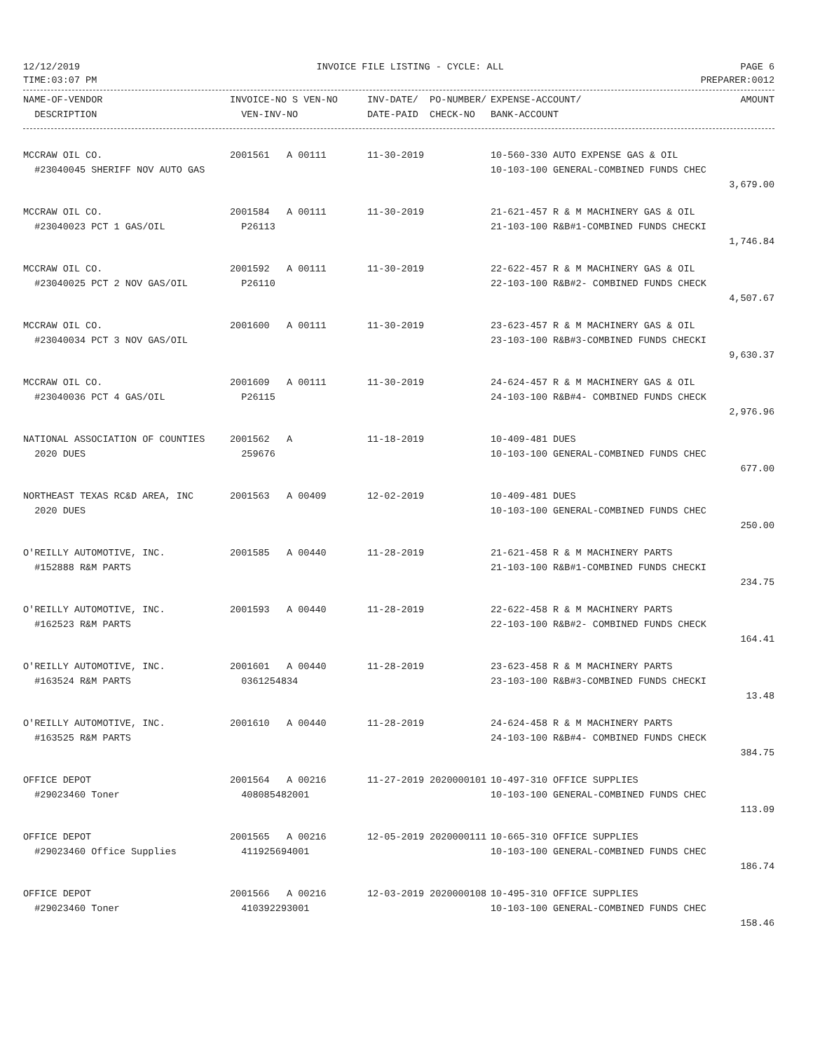12/12/2019 INVOICE FILE LISTING - CYCLE: ALL PAGE 6
TIME:03:07 PM PREPARER:0012
| NAME-OF-VENDOR | INVOICE-NO S VEN-NO | INV-DATE/ PO-NUMBER/ | EXPENSE-ACCOUNT/ | AMOUNT |
| --- | --- | --- | --- | --- |
| DESCRIPTION | VEN-INV-NO | DATE-PAID CHECK-NO | BANK-ACCOUNT | |
| MCCRAW OIL CO. | 2001561 A 00111 | 11-30-2019 | 10-560-330 AUTO EXPENSE GAS & OIL | |
| #23040045 SHERIFF NOV AUTO GAS | | | 10-103-100 GENERAL-COMBINED FUNDS CHEC | |
| | | | | 3,679.00 |
| MCCRAW OIL CO. | 2001584 A 00111 | 11-30-2019 | 21-621-457 R & M MACHINERY GAS & OIL | |
| #23040023 PCT 1 GAS/OIL | P26113 | | 21-103-100 R&B#1-COMBINED FUNDS CHECKI | |
| | | | | 1,746.84 |
| MCCRAW OIL CO. | 2001592 A 00111 | 11-30-2019 | 22-622-457 R & M MACHINERY GAS & OIL | |
| #23040025 PCT 2 NOV GAS/OIL | P26110 | | 22-103-100 R&B#2- COMBINED FUNDS CHECK | |
| | | | | 4,507.67 |
| MCCRAW OIL CO. | 2001600 A 00111 | 11-30-2019 | 23-623-457 R & M MACHINERY GAS & OIL | |
| #23040034 PCT 3 NOV GAS/OIL | | | 23-103-100 R&B#3-COMBINED FUNDS CHECKI | |
| | | | | 9,630.37 |
| MCCRAW OIL CO. | 2001609 A 00111 | 11-30-2019 | 24-624-457 R & M MACHINERY GAS & OIL | |
| #23040036 PCT 4 GAS/OIL | P26115 | | 24-103-100 R&B#4- COMBINED FUNDS CHECK | |
| | | | | 2,976.96 |
| NATIONAL ASSOCIATION OF COUNTIES | 2001562 A | 11-18-2019 | 10-409-481 DUES | |
| 2020 DUES | 259676 | | 10-103-100 GENERAL-COMBINED FUNDS CHEC | |
| | | | | 677.00 |
| NORTHEAST TEXAS RC&D AREA, INC | 2001563 A 00409 | 12-02-2019 | 10-409-481 DUES | |
| 2020 DUES | | | 10-103-100 GENERAL-COMBINED FUNDS CHEC | |
| | | | | 250.00 |
| O'REILLY AUTOMOTIVE, INC. | 2001585 A 00440 | 11-28-2019 | 21-621-458 R & M MACHINERY PARTS | |
| #152888 R&M PARTS | | | 21-103-100 R&B#1-COMBINED FUNDS CHECKI | |
| | | | | 234.75 |
| O'REILLY AUTOMOTIVE, INC. | 2001593 A 00440 | 11-28-2019 | 22-622-458 R & M MACHINERY PARTS | |
| #162523 R&M PARTS | | | 22-103-100 R&B#2- COMBINED FUNDS CHECK | |
| | | | | 164.41 |
| O'REILLY AUTOMOTIVE, INC. | 2001601 A 00440 | 11-28-2019 | 23-623-458 R & M MACHINERY PARTS | |
| #163524 R&M PARTS | 0361254834 | | 23-103-100 R&B#3-COMBINED FUNDS CHECKI | |
| | | | | 13.48 |
| O'REILLY AUTOMOTIVE, INC. | 2001610 A 00440 | 11-28-2019 | 24-624-458 R & M MACHINERY PARTS | |
| #163525 R&M PARTS | | | 24-103-100 R&B#4- COMBINED FUNDS CHECK | |
| | | | | 384.75 |
| OFFICE DEPOT | 2001564 A 00216 | 11-27-2019 2020000101 | 10-497-310 OFFICE SUPPLIES | |
| #29023460 Toner | 408085482001 | | 10-103-100 GENERAL-COMBINED FUNDS CHEC | |
| | | | | 113.09 |
| OFFICE DEPOT | 2001565 A 00216 | 12-05-2019 2020000111 | 10-665-310 OFFICE SUPPLIES | |
| #29023460 Office Supplies | 411925694001 | | 10-103-100 GENERAL-COMBINED FUNDS CHEC | |
| | | | | 186.74 |
| OFFICE DEPOT | 2001566 A 00216 | 12-03-2019 2020000108 | 10-495-310 OFFICE SUPPLIES | |
| #29023460 Toner | 410392293001 | | 10-103-100 GENERAL-COMBINED FUNDS CHEC | |
| | | | | 158.46 |